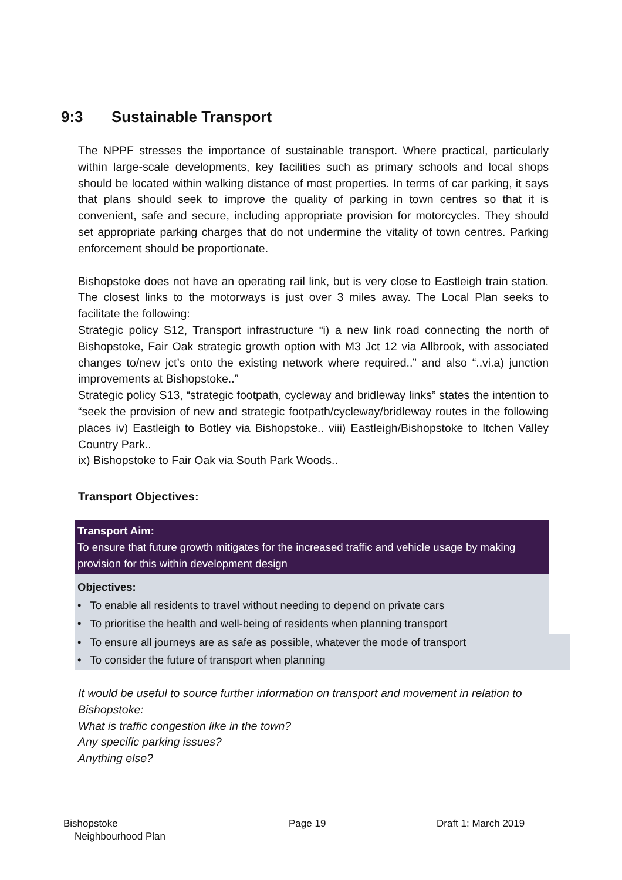9:3 Sustainable Transport
The NPPF stresses the importance of sustainable transport. Where practical, particularly within large-scale developments, key facilities such as primary schools and local shops should be located within walking distance of most properties. In terms of car parking, it says that plans should seek to improve the quality of parking in town centres so that it is convenient, safe and secure, including appropriate provision for motorcycles. They should set appropriate parking charges that do not undermine the vitality of town centres. Parking enforcement should be proportionate.
Bishopstoke does not have an operating rail link, but is very close to Eastleigh train station. The closest links to the motorways is just over 3 miles away. The Local Plan seeks to facilitate the following:
Strategic policy S12, Transport infrastructure “i) a new link road connecting the north of Bishopstoke, Fair Oak strategic growth option with M3 Jct 12 via Allbrook, with associated changes to/new jct’s onto the existing network where required..” and also “..vi.a) junction improvements at Bishopstoke..”
Strategic policy S13, “strategic footpath, cycleway and bridleway links” states the intention to “seek the provision of new and strategic footpath/cycleway/bridleway routes in the following places iv) Eastleigh to Botley via Bishopstoke.. viii) Eastleigh/Bishopstoke to Itchen Valley Country Park..
ix) Bishopstoke to Fair Oak via South Park Woods..
Transport Objectives:
Transport Aim:
To ensure that future growth mitigates for the increased traffic and vehicle usage by making provision for this within development design
Objectives:
• To enable all residents to travel without needing to depend on private cars
• To prioritise the health and well-being of residents when planning transport
• To ensure all journeys are as safe as possible, whatever the mode of transport
• To consider the future of transport when planning
It would be useful to source further information on transport and movement in relation to Bishopstoke:
What is traffic congestion like in the town?
Any specific parking issues?
Anything else?
Bishopstoke
Neighbourhood Plan
Page 19 Draft 1: March 2019